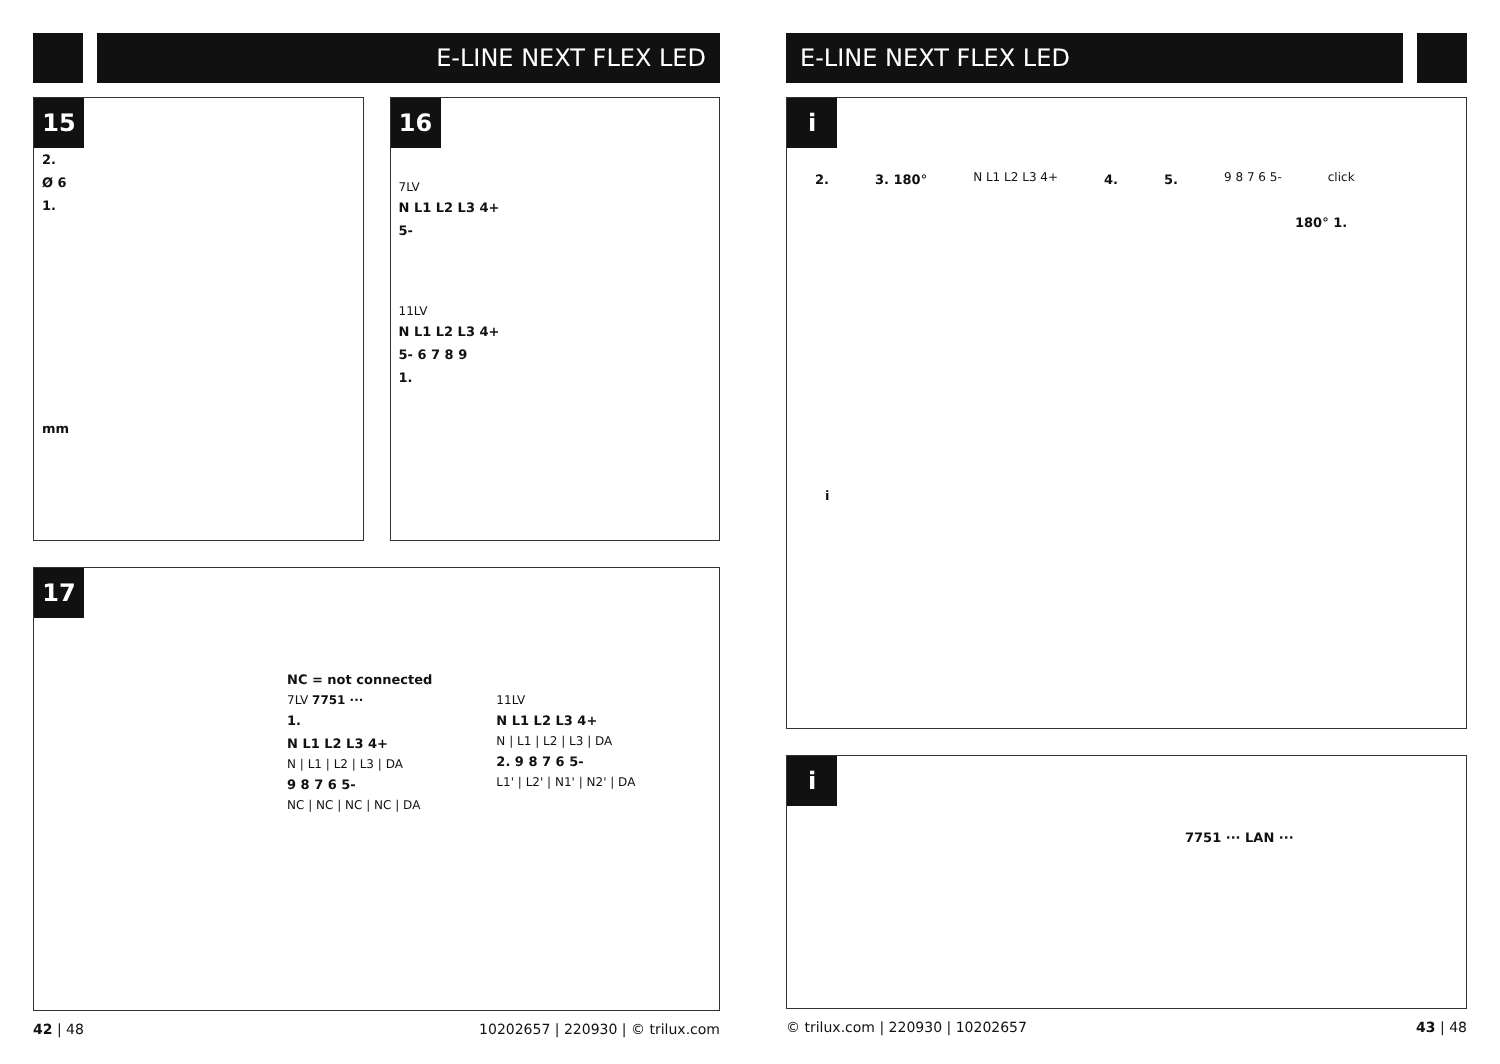E-LINE NEXT FLEX LED
15
2.
Ø 6
1.
mm
16
7LV
N L1 L2 L3 4+
5-
11LV
N L1 L2 L3 4+
5- 6 7 8 9
1.
17
NC = not connected
7LV 7751 ···
1.
N L1 L2 L3 4+
N | L1 | L2 | L3 | DA
9 8 7 6 5-
NC | NC | NC | NC | DA
11LV
N L1 L2 L3 4+
N | L1 | L2 | L3 | DA
2. 9 8 7 6 5-
L1' | L2' | N1' | N2' | DA
42 | 48 10202657 | 220930 | © trilux.com
E-LINE NEXT FLEX LED
i
2. 3. 180° N L1 L2 L3 4+ 4. 5. 9 8 7 6 5- click
180° 1.
i
i
7751 ··· LAN ···
© trilux.com | 220930 | 10202657 43 | 48